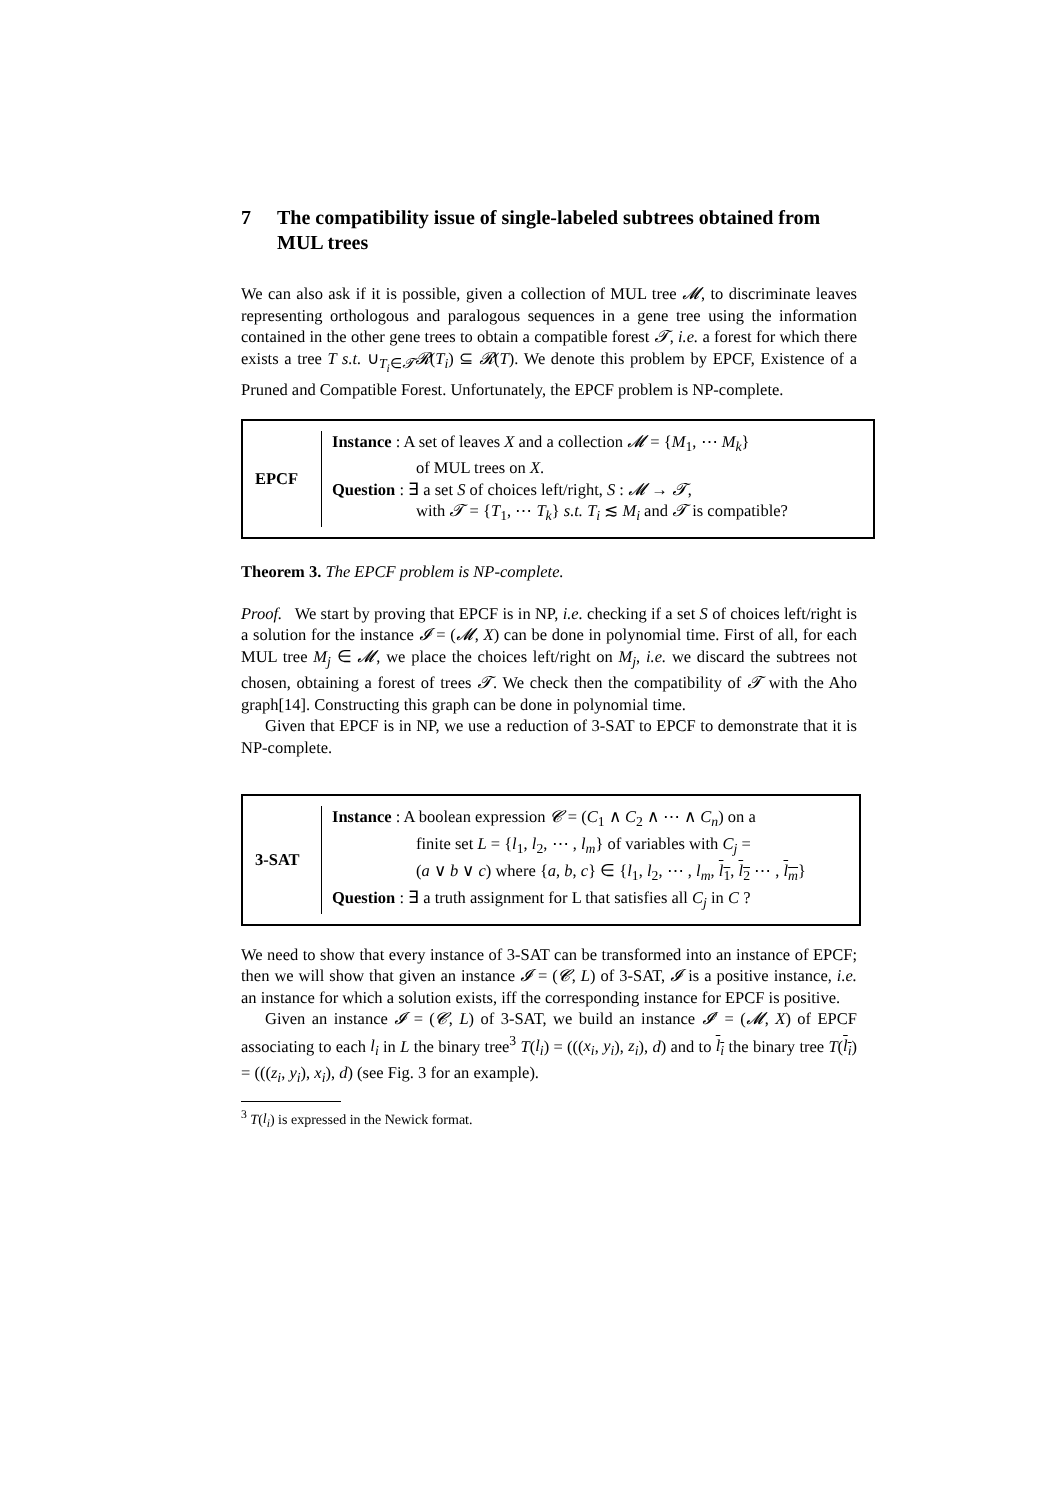7 The compatibility issue of single-labeled subtrees obtained from MUL trees
We can also ask if it is possible, given a collection of MUL tree 𝓜, to discriminate leaves representing orthologous and paralogous sequences in a gene tree using the information contained in the other gene trees to obtain a compatible forest 𝓣, i.e. a forest for which there exists a tree T s.t. ∪<sub>T<sub>i</sub>∈𝓣</sub>𝓡(T<sub>i</sub>) ⊆ 𝓡(T). We denote this problem by EPCF, Existence of a Pruned and Compatible Forest. Unfortunately, the EPCF problem is NP-complete.
EPCF
Instance : A set of leaves X and a collection 𝓜 = {M<sub>1</sub>, ⋯ M<sub>k</sub>}
of MUL trees on X.
Question : ∃ a set S of choices left/right, S : 𝓜 → 𝓣,
with 𝓣 = {T<sub>1</sub>, ⋯ T<sub>k</sub>} s.t. T<sub>i</sub> ≲ M<sub>i</sub> and 𝓣 is compatible?
Theorem 3. The EPCF problem is NP-complete.
Proof. We start by proving that EPCF is in NP, i.e. checking if a set S of choices left/right is a solution for the instance 𝓘 = (𝓜, X) can be done in polynomial time. First of all, for each MUL tree M<sub>j</sub> ∈ 𝓜, we place the choices left/right on M<sub>j</sub>, i.e. we discard the subtrees not chosen, obtaining a forest of trees 𝓣. We check then the compatibility of 𝓣 with the Aho graph[14]. Constructing this graph can be done in polynomial time.
Given that EPCF is in NP, we use a reduction of 3-SAT to EPCF to demonstrate that it is NP-complete.
3-SAT
Instance : A boolean expression 𝓒 = (C<sub>1</sub> ∧ C<sub>2</sub> ∧ ⋯ ∧ C<sub>n</sub>) on a
finite set L = {l<sub>1</sub>, l<sub>2</sub>, ⋯ , l<sub>m</sub>} of variables with C<sub>j</sub> =
(a ∨ b ∨ c) where {a, b, c} ∈ {l<sub>1</sub>, l<sub>2</sub>, ⋯ , l<sub>m</sub>, l<sub>1</sub>, l<sub>2</sub> ⋯ , l<sub>m</sub>}
Question : ∃ a truth assignment for L that satisfies all C<sub>j</sub> in C ?
We need to show that every instance of 3-SAT can be transformed into an instance of EPCF; then we will show that given an instance 𝓘 = (𝓒, L) of 3-SAT, 𝓘 is a positive instance, i.e. an instance for which a solution exists, iff the corresponding instance for EPCF is positive.
Given an instance 𝓘 = (𝓒, L) of 3-SAT, we build an instance 𝓘′ = (𝓜, X) of EPCF associating to each l<sub>i</sub> in L the binary tree<sup>3</sup> T(l<sub>i</sub>) = (((x<sub>i</sub>, y<sub>i</sub>), z<sub>i</sub>), d) and to l<sub>i</sub> the binary tree T(l<sub>i</sub>) = (((z<sub>i</sub>, y<sub>i</sub>), x<sub>i</sub>), d) (see Fig. 3 for an example).
<sup>3</sup> T(l<sub>i</sub>) is expressed in the Newick format.